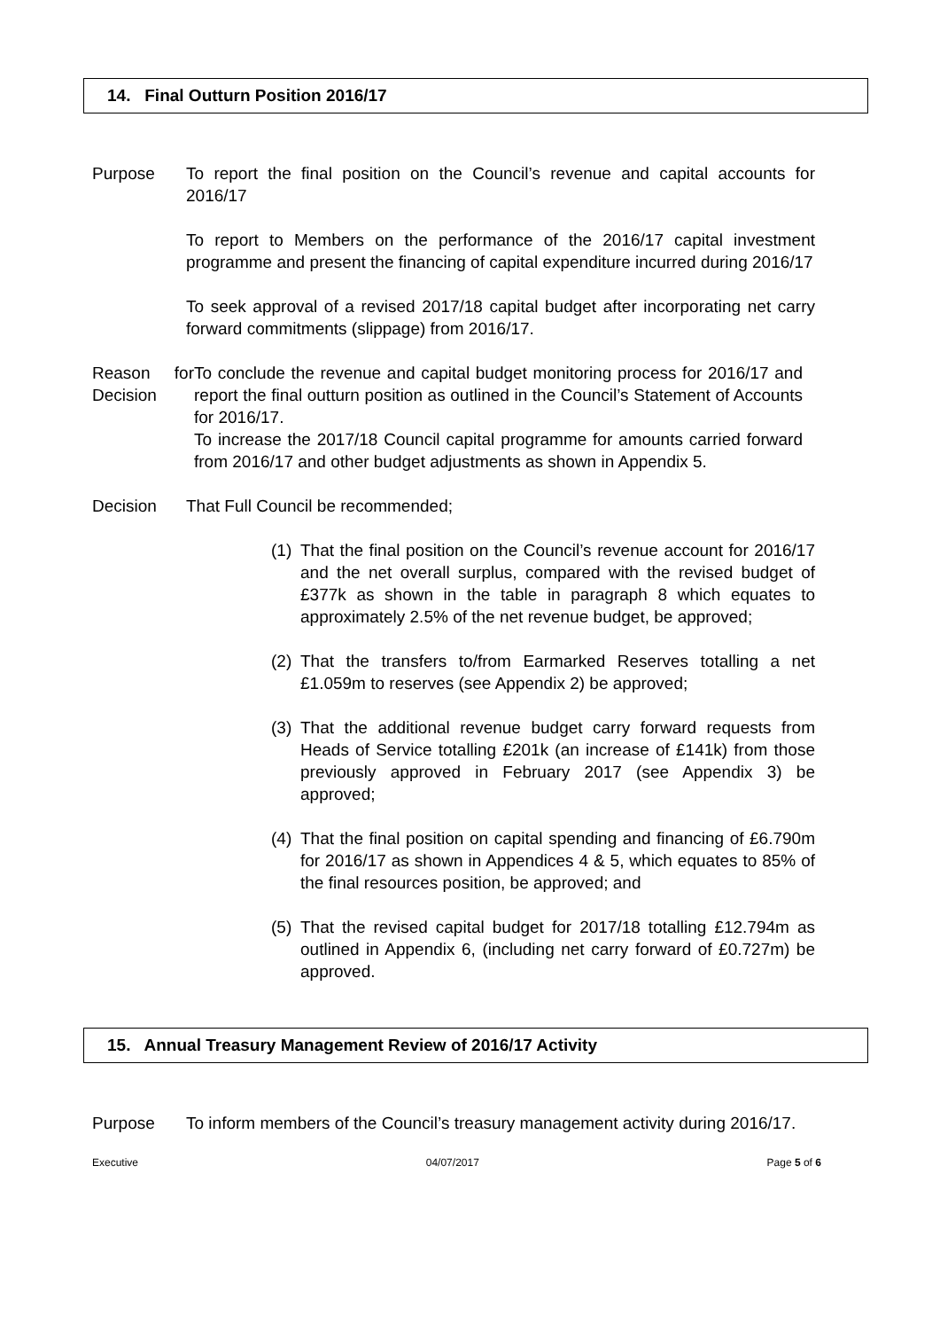14. Final Outturn Position 2016/17
Purpose To report the final position on the Council’s revenue and capital accounts for 2016/17
To report to Members on the performance of the 2016/17 capital investment programme and present the financing of capital expenditure incurred during 2016/17
To seek approval of a revised 2017/18 capital budget after incorporating net carry forward commitments (slippage) from 2016/17.
Reason for Decision
To conclude the revenue and capital budget monitoring process for 2016/17 and report the final outturn position as outlined in the Council’s Statement of Accounts for 2016/17.
To increase the 2017/18 Council capital programme for amounts carried forward from 2016/17 and other budget adjustments as shown in Appendix 5.
Decision That Full Council be recommended;
(1) That the final position on the Council’s revenue account for 2016/17 and the net overall surplus, compared with the revised budget of £377k as shown in the table in paragraph 8 which equates to approximately 2.5% of the net revenue budget, be approved;
(2) That the transfers to/from Earmarked Reserves totalling a net £1.059m to reserves (see Appendix 2) be approved;
(3) That the additional revenue budget carry forward requests from Heads of Service totalling £201k (an increase of £141k) from those previously approved in February 2017 (see Appendix 3) be approved;
(4) That the final position on capital spending and financing of £6.790m for 2016/17 as shown in Appendices 4 & 5, which equates to 85% of the final resources position, be approved; and
(5) That the revised capital budget for 2017/18 totalling £12.794m as outlined in Appendix 6, (including net carry forward of £0.727m) be approved.
15. Annual Treasury Management Review of 2016/17 Activity
Purpose To inform members of the Council’s treasury management activity during 2016/17.
Executive 04/07/2017 Page 5 of 6